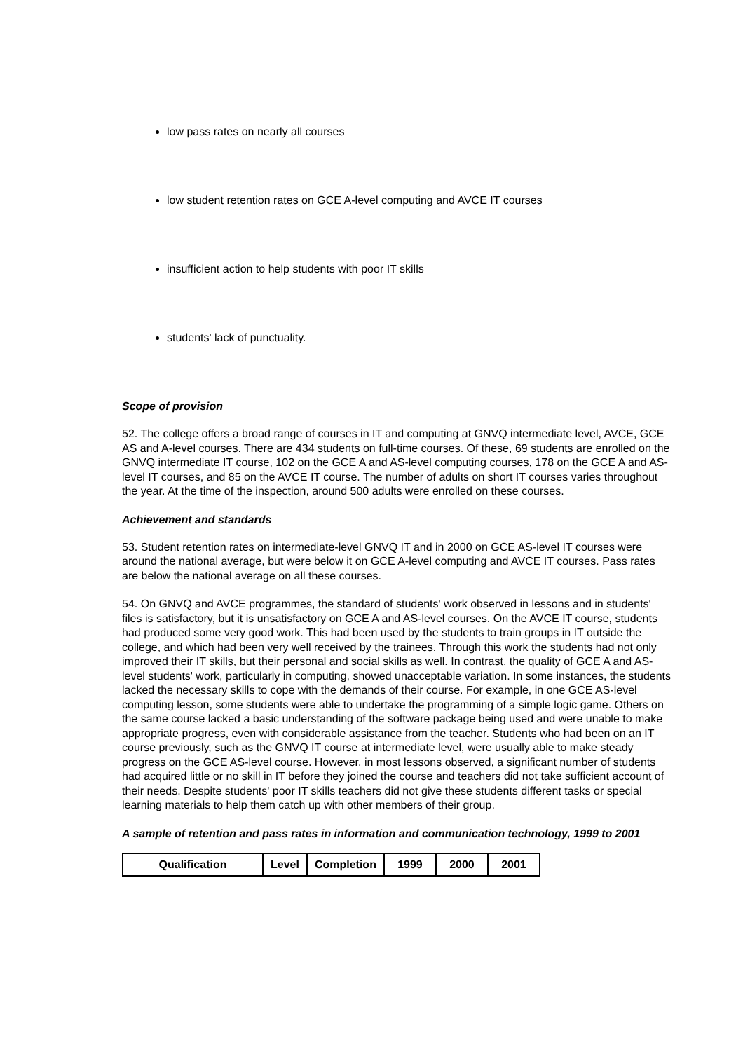low pass rates on nearly all courses
low student retention rates on GCE A-level computing and AVCE IT courses
insufficient action to help students with poor IT skills
students' lack of punctuality.
Scope of provision
52. The college offers a broad range of courses in IT and computing at GNVQ intermediate level, AVCE, GCE AS and A-level courses. There are 434 students on full-time courses. Of these, 69 students are enrolled on the GNVQ intermediate IT course, 102 on the GCE A and AS-level computing courses, 178 on the GCE A and AS-level IT courses, and 85 on the AVCE IT course. The number of adults on short IT courses varies throughout the year. At the time of the inspection, around 500 adults were enrolled on these courses.
Achievement and standards
53. Student retention rates on intermediate-level GNVQ IT and in 2000 on GCE AS-level IT courses were around the national average, but were below it on GCE A-level computing and AVCE IT courses. Pass rates are below the national average on all these courses.
54. On GNVQ and AVCE programmes, the standard of students' work observed in lessons and in students' files is satisfactory, but it is unsatisfactory on GCE A and AS-level courses. On the AVCE IT course, students had produced some very good work. This had been used by the students to train groups in IT outside the college, and which had been very well received by the trainees. Through this work the students had not only improved their IT skills, but their personal and social skills as well. In contrast, the quality of GCE A and AS-level students' work, particularly in computing, showed unacceptable variation. In some instances, the students lacked the necessary skills to cope with the demands of their course. For example, in one GCE AS-level computing lesson, some students were able to undertake the programming of a simple logic game. Others on the same course lacked a basic understanding of the software package being used and were unable to make appropriate progress, even with considerable assistance from the teacher. Students who had been on an IT course previously, such as the GNVQ IT course at intermediate level, were usually able to make steady progress on the GCE AS-level course. However, in most lessons observed, a significant number of students had acquired little or no skill in IT before they joined the course and teachers did not take sufficient account of their needs. Despite students' poor IT skills teachers did not give these students different tasks or special learning materials to help them catch up with other members of their group.
A sample of retention and pass rates in information and communication technology, 1999 to 2001
| Qualification | Level | Completion | 1999 | 2000 | 2001 |
| --- | --- | --- | --- | --- | --- |